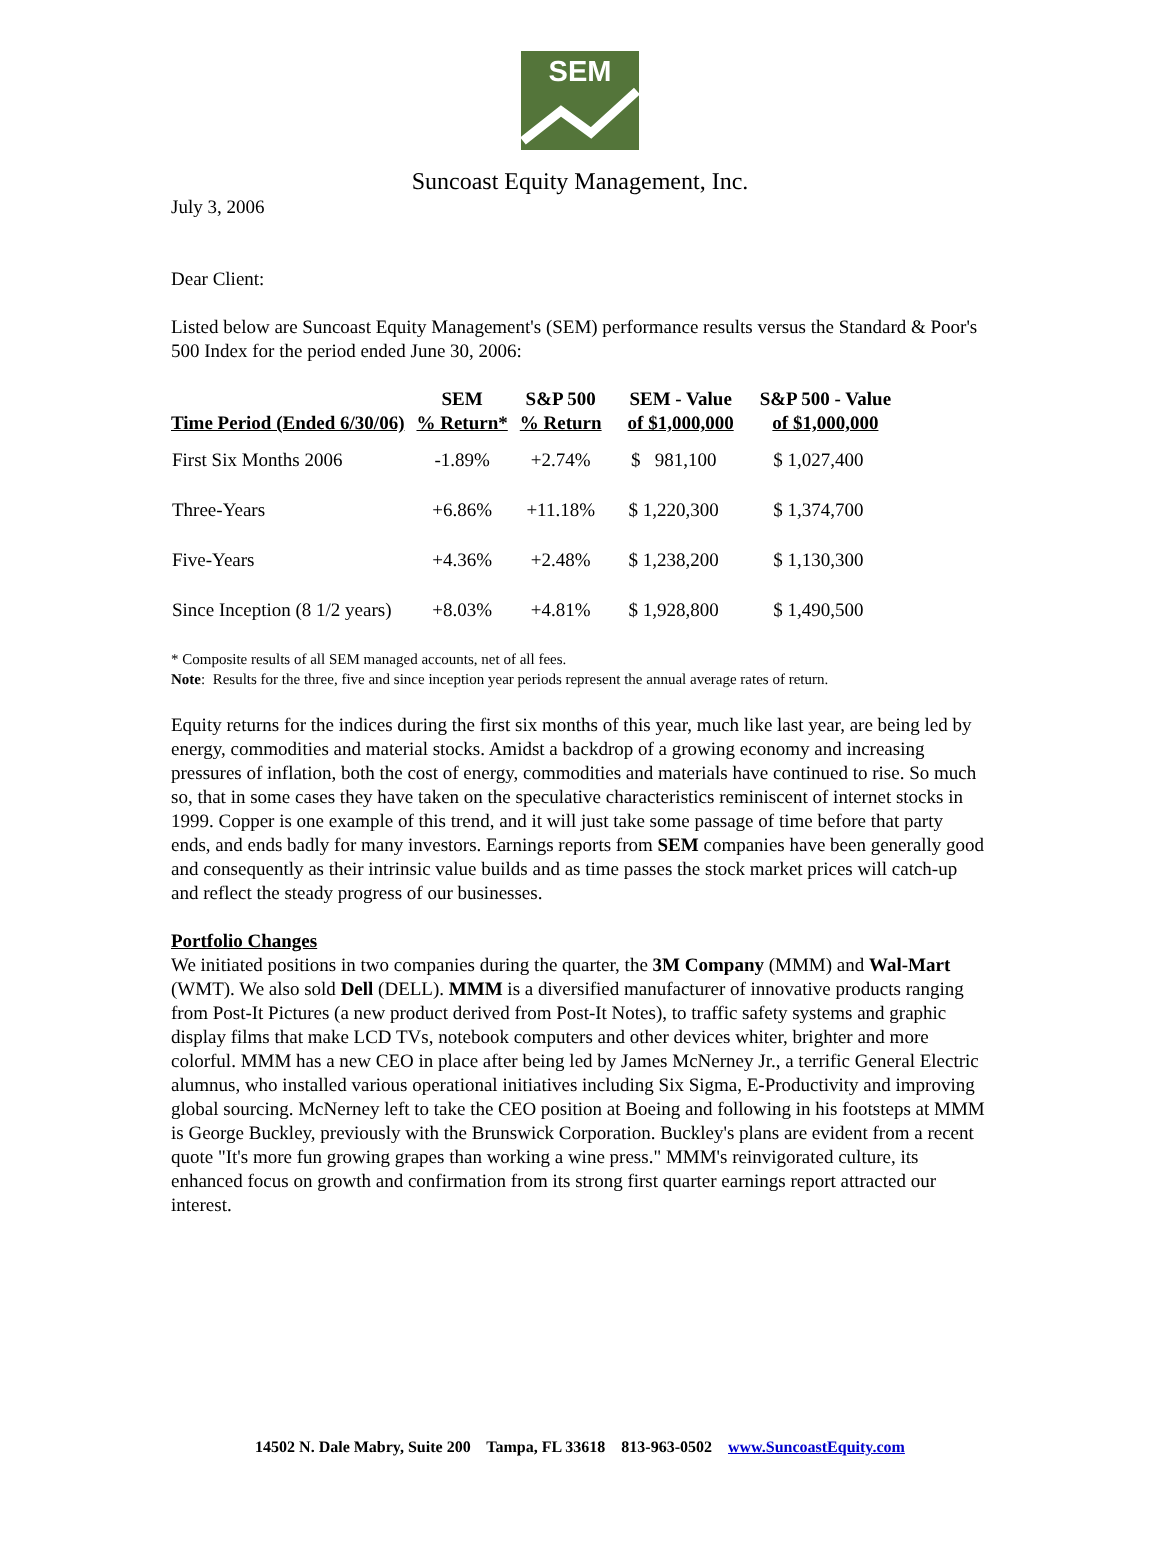SEM
Suncoast Equity Management, Inc.
July 3, 2006
Dear Client:
Listed below are Suncoast Equity Management's (SEM) performance results versus the Standard & Poor's 500 Index for the period ended June 30, 2006:
| Time Period (Ended 6/30/06) | SEM % Return* | S&P 500 % Return | SEM - Value of $1,000,000 | S&P 500 - Value of $1,000,000 |
| --- | --- | --- | --- | --- |
| First Six Months 2006 | -1.89% | +2.74% | $ 981,100 | $ 1,027,400 |
| Three-Years | +6.86% | +11.18% | $ 1,220,300 | $ 1,374,700 |
| Five-Years | +4.36% | +2.48% | $ 1,238,200 | $ 1,130,300 |
| Since Inception (8 1/2 years) | +8.03% | +4.81% | $ 1,928,800 | $ 1,490,500 |
* Composite results of all SEM managed accounts, net of all fees.
Note: Results for the three, five and since inception year periods represent the annual average rates of return.
Equity returns for the indices during the first six months of this year, much like last year, are being led by energy, commodities and material stocks. Amidst a backdrop of a growing economy and increasing pressures of inflation, both the cost of energy, commodities and materials have continued to rise. So much so, that in some cases they have taken on the speculative characteristics reminiscent of internet stocks in 1999. Copper is one example of this trend, and it will just take some passage of time before that party ends, and ends badly for many investors. Earnings reports from SEM companies have been generally good and consequently as their intrinsic value builds and as time passes the stock market prices will catch-up and reflect the steady progress of our businesses.
Portfolio Changes
We initiated positions in two companies during the quarter, the 3M Company (MMM) and Wal-Mart (WMT). We also sold Dell (DELL). MMM is a diversified manufacturer of innovative products ranging from Post-It Pictures (a new product derived from Post-It Notes), to traffic safety systems and graphic display films that make LCD TVs, notebook computers and other devices whiter, brighter and more colorful. MMM has a new CEO in place after being led by James McNerney Jr., a terrific General Electric alumnus, who installed various operational initiatives including Six Sigma, E-Productivity and improving global sourcing. McNerney left to take the CEO position at Boeing and following in his footsteps at MMM is George Buckley, previously with the Brunswick Corporation. Buckley's plans are evident from a recent quote "It's more fun growing grapes than working a wine press." MMM's reinvigorated culture, its enhanced focus on growth and confirmation from its strong first quarter earnings report attracted our interest.
14502 N. Dale Mabry, Suite 200 Tampa, FL 33618 813-963-0502 www.SuncoastEquity.com